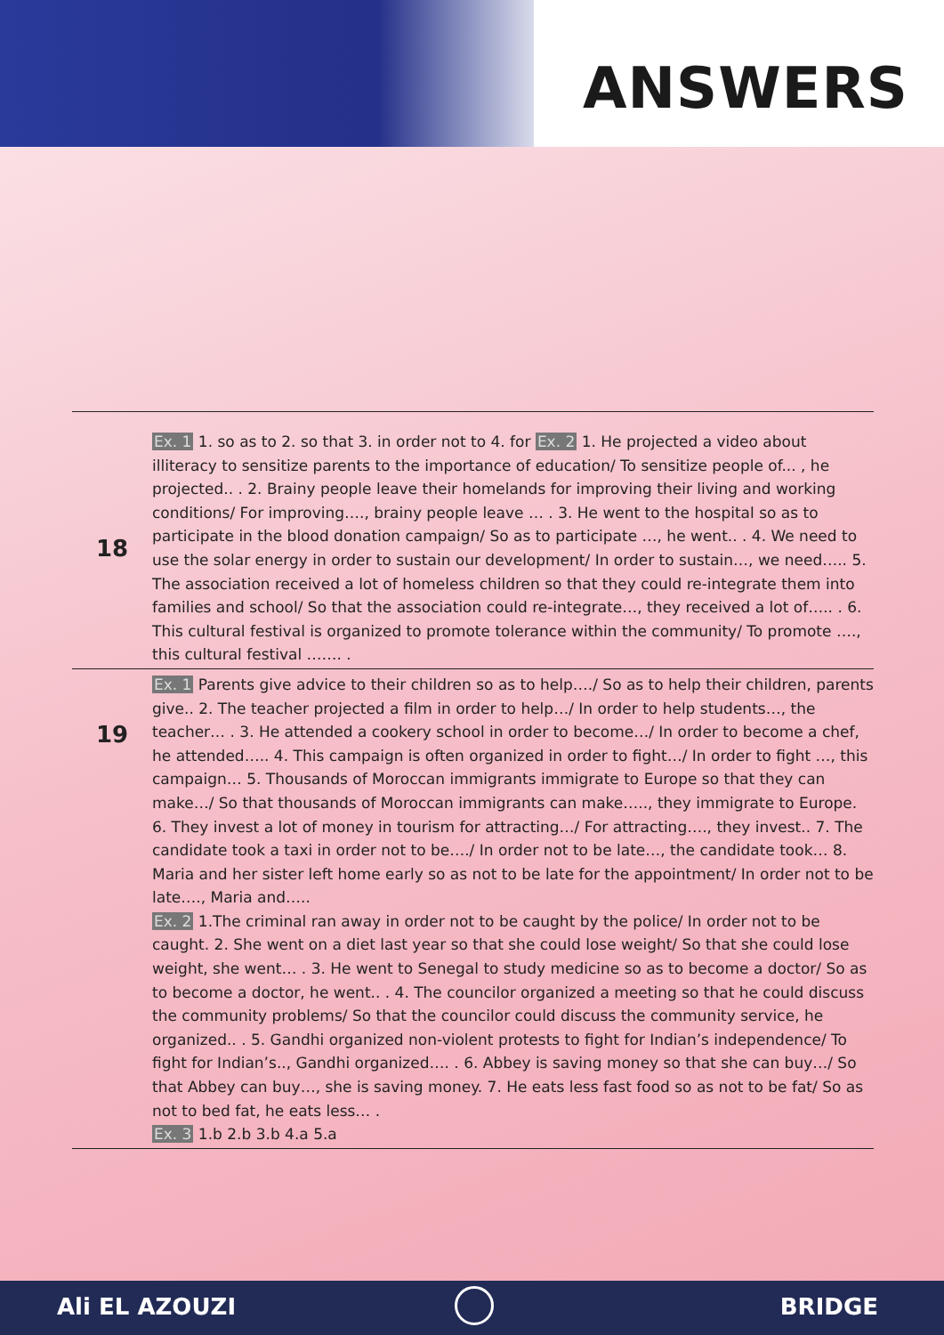ANSWERS
| 18 | Ex. 1 1. so as to 2. so that 3. in order not to 4. for Ex. 2 1. He projected a video about illiteracy to sensitize parents to the importance of education/ To sensitize people of... , he projected.. . 2. Brainy people leave their homelands for improving their living and working conditions/ For improving…., brainy people leave … . 3. He went to the hospital so as to participate in the blood donation campaign/ So as to participate …, he went.. . 4. We need to use the solar energy in order to sustain our development/ In order to sustain…, we need….. 5. The association received a lot of homeless children so that they could re-integrate them into families and school/ So that the association could re-integrate…, they received a lot of….. . 6. This cultural festival is organized to promote tolerance within the community/ To promote …., this cultural festival ……. . |
| 19 | Ex. 1 Parents give advice to their children so as to help…./ So as to help their children, parents give.. 2. The teacher projected a film in order to help…/ In order to help students…, the teacher… . 3. He attended a cookery school in order to become…/ In order to become a chef, he attended….. 4. This campaign is often organized in order to fight…/ In order to fight …, this campaign… 5. Thousands of Moroccan immigrants immigrate to Europe so that they can make…/ So that thousands of Moroccan immigrants can make….., they immigrate to Europe. 6. They invest a lot of money in tourism for attracting…/ For attracting…., they invest.. 7. The candidate took a taxi in order not to be…./ In order not to be late…, the candidate took… 8. Maria and her sister left home early so as not to be late for the appointment/ In order not to be late…., Maria and….. Ex. 2 1.The criminal ran away in order not to be caught by the police/ In order not to be caught. 2. She went on a diet last year so that she could lose weight/ So that she could lose weight, she went… . 3. He went to Senegal to study medicine so as to become a doctor/ So as to become a doctor, he went.. . 4. The councilor organized a meeting so that he could discuss the community problems/ So that the councilor could discuss the community service, he organized.. . 5. Gandhi organized non-violent protests to fight for Indian’s independence/ To fight for Indian’s.., Gandhi organized…. . 6. Abbey is saving money so that she can buy…/ So that Abbey can buy…, she is saving money. 7. He eats less fast food so as not to be fat/ So as not to bed fat, he eats less… . Ex. 3 1.b 2.b 3.b 4.a 5.a |
Ali EL AZOUZI BRIDGE